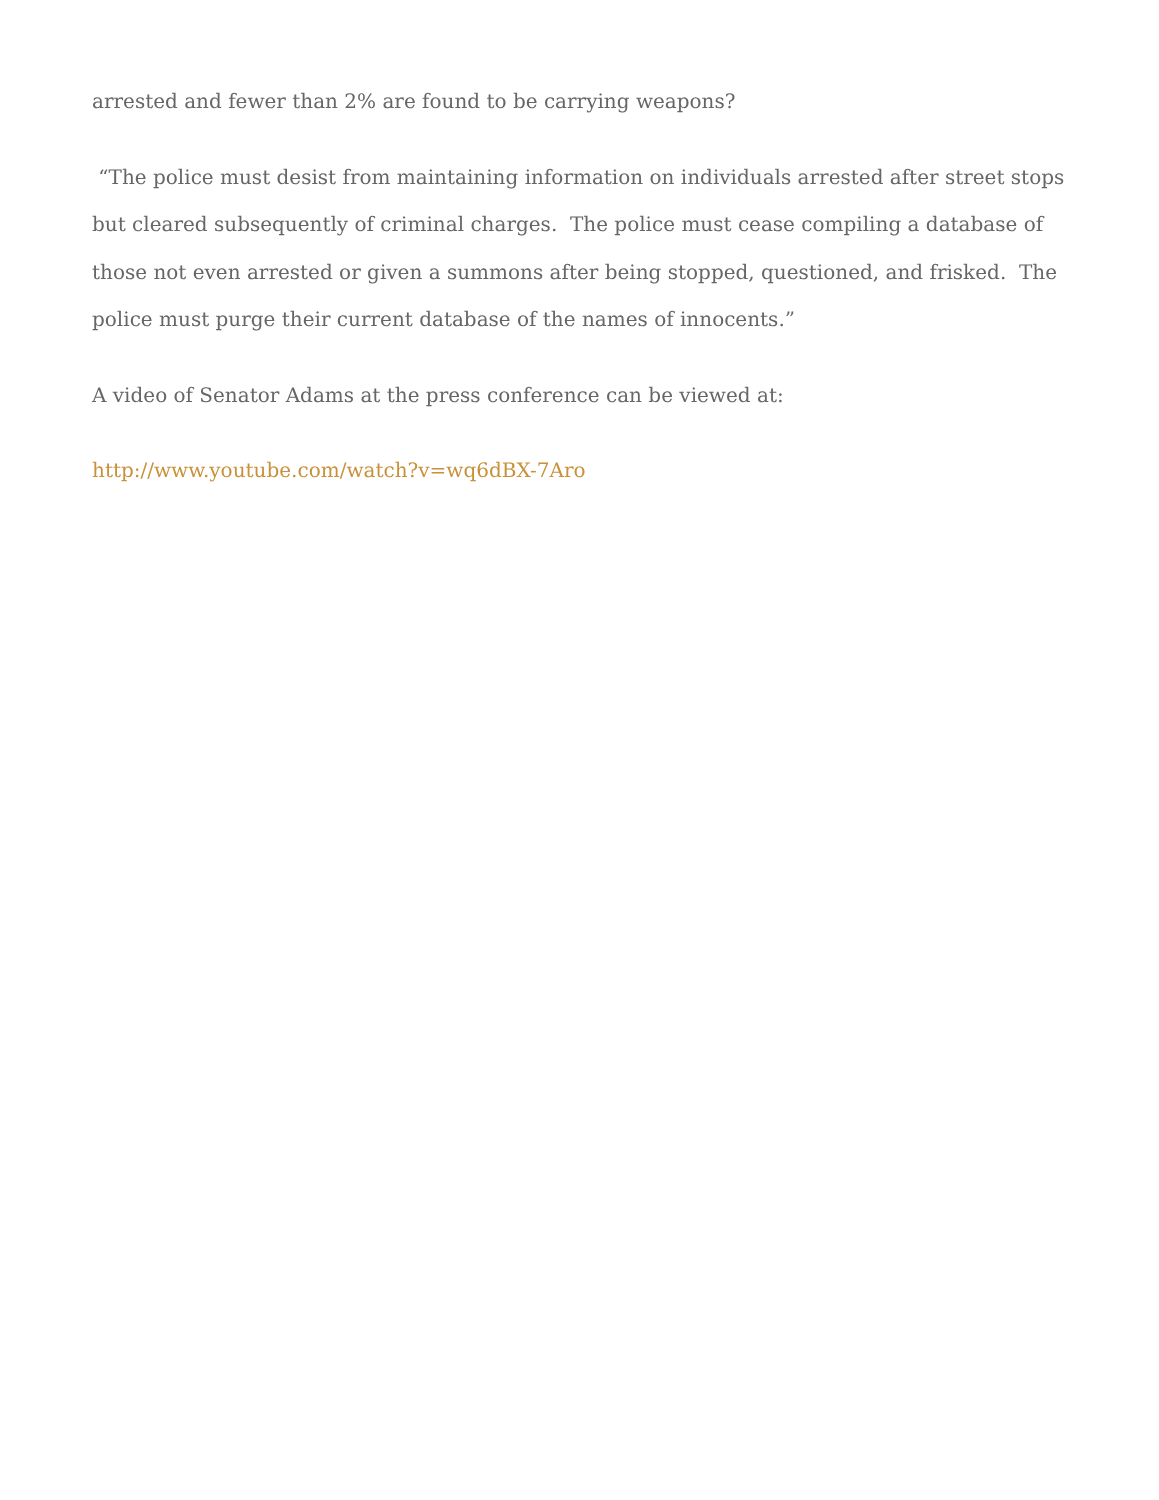arrested and fewer than 2% are found to be carrying weapons?
“The police must desist from maintaining information on individuals arrested after street stops but cleared subsequently of criminal charges. The police must cease compiling a database of those not even arrested or given a summons after being stopped, questioned, and frisked. The police must purge their current database of the names of innocents.”
A video of Senator Adams at the press conference can be viewed at:
http://www.youtube.com/watch?v=wq6dBX-7Aro